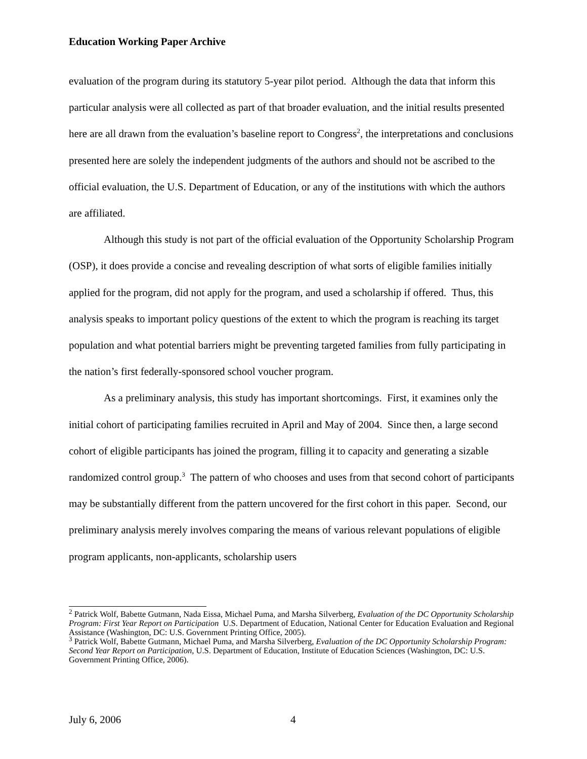Education Working Paper Archive
evaluation of the program during its statutory 5-year pilot period. Although the data that inform this particular analysis were all collected as part of that broader evaluation, and the initial results presented here are all drawn from the evaluation’s baseline report to Congress<sup>2</sup>, the interpretations and conclusions presented here are solely the independent judgments of the authors and should not be ascribed to the official evaluation, the U.S. Department of Education, or any of the institutions with which the authors are affiliated.
Although this study is not part of the official evaluation of the Opportunity Scholarship Program (OSP), it does provide a concise and revealing description of what sorts of eligible families initially applied for the program, did not apply for the program, and used a scholarship if offered. Thus, this analysis speaks to important policy questions of the extent to which the program is reaching its target population and what potential barriers might be preventing targeted families from fully participating in the nation’s first federally-sponsored school voucher program.
As a preliminary analysis, this study has important shortcomings. First, it examines only the initial cohort of participating families recruited in April and May of 2004. Since then, a large second cohort of eligible participants has joined the program, filling it to capacity and generating a sizable randomized control group.<sup>3</sup> The pattern of who chooses and uses from that second cohort of participants may be substantially different from the pattern uncovered for the first cohort in this paper. Second, our preliminary analysis merely involves comparing the means of various relevant populations of eligible program applicants, non-applicants, scholarship users
<sup>2</sup> Patrick Wolf, Babette Gutmann, Nada Eissa, Michael Puma, and Marsha Silverberg, Evaluation of the DC Opportunity Scholarship Program: First Year Report on Participation U.S. Department of Education, National Center for Education Evaluation and Regional Assistance (Washington, DC: U.S. Government Printing Office, 2005).
<sup>3</sup> Patrick Wolf, Babette Gutmann, Michael Puma, and Marsha Silverberg, Evaluation of the DC Opportunity Scholarship Program: Second Year Report on Participation, U.S. Department of Education, Institute of Education Sciences (Washington, DC: U.S. Government Printing Office, 2006).
July 6, 2006 4